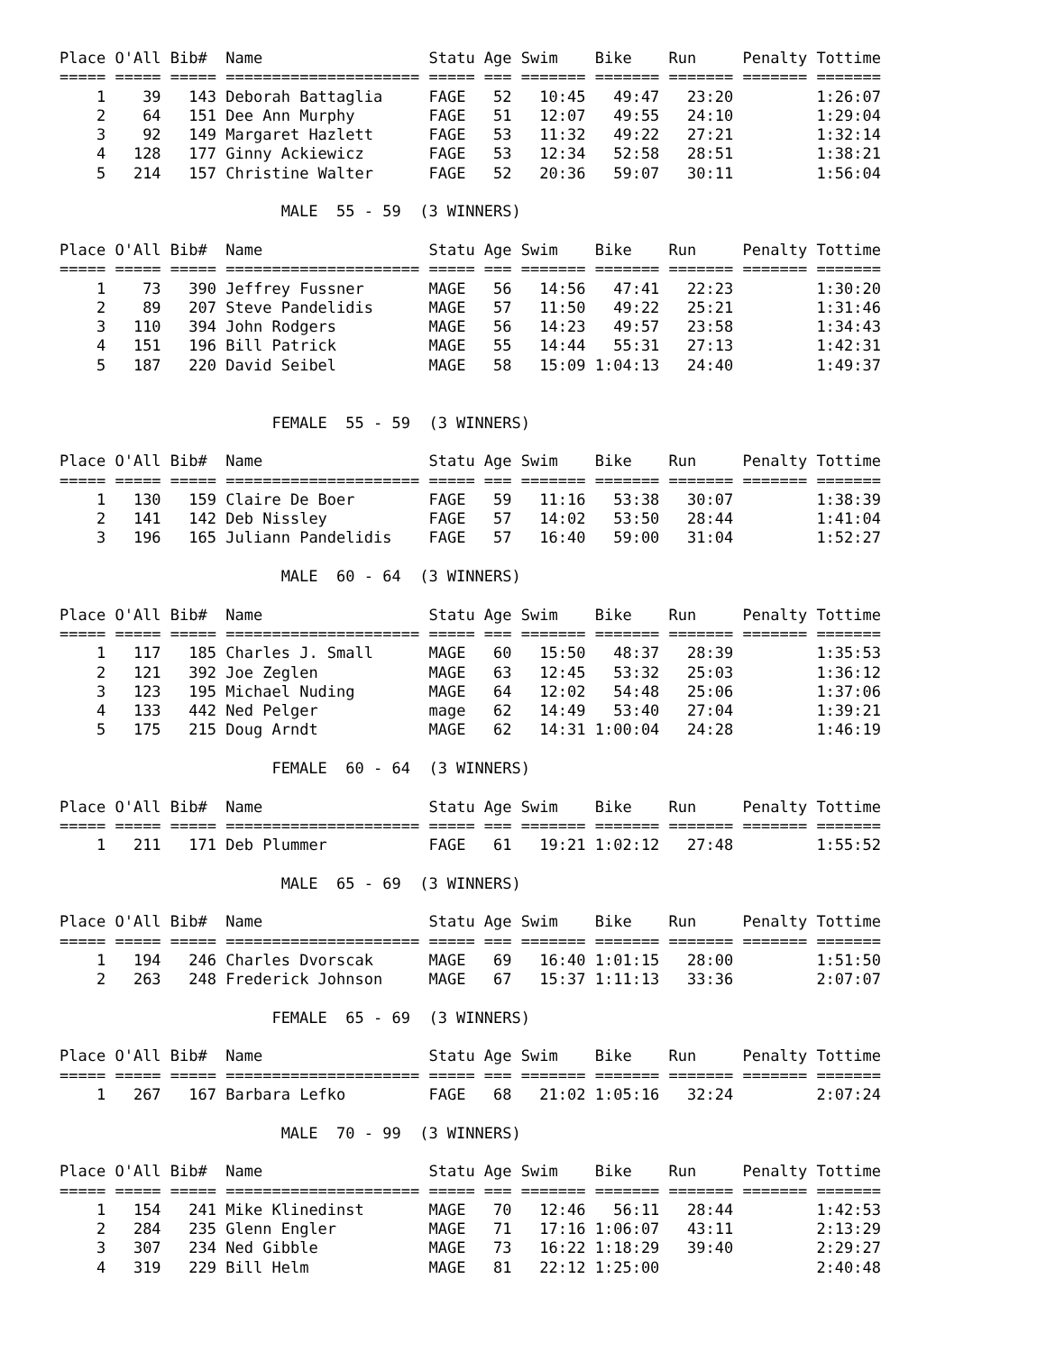| Place | O'All | Bib# | Name | Statu | Age | Swim | Bike | Run | Penalty | Tottime |
| --- | --- | --- | --- | --- | --- | --- | --- | --- | --- | --- |
| ===== | ===== | ===== | ===================== | ===== | === | ======= | ======= | ======= | ======= | ======= |
| 1 | 39 | 143 | Deborah Battaglia | FAGE | 52 | 10:45 | 49:47 | 23:20 | | 1:26:07 |
| 2 | 64 | 151 | Dee Ann Murphy | FAGE | 51 | 12:07 | 49:55 | 24:10 | | 1:29:04 |
| 3 | 92 | 149 | Margaret Hazlett | FAGE | 53 | 11:32 | 49:22 | 27:21 | | 1:32:14 |
| 4 | 128 | 177 | Ginny Ackiewicz | FAGE | 53 | 12:34 | 52:58 | 28:51 | | 1:38:21 |
| 5 | 214 | 157 | Christine Walter | FAGE | 52 | 20:36 | 59:07 | 30:11 | | 1:56:04 |
MALE 55 - 59 (3 WINNERS)
| Place | O'All | Bib# | Name | Statu | Age | Swim | Bike | Run | Penalty | Tottime |
| --- | --- | --- | --- | --- | --- | --- | --- | --- | --- | --- |
| ===== | ===== | ===== | ===================== | ===== | === | ======= | ======= | ======= | ======= | ======= |
| 1 | 73 | 390 | Jeffrey Fussner | MAGE | 56 | 14:56 | 47:41 | 22:23 | | 1:30:20 |
| 2 | 89 | 207 | Steve Pandelidis | MAGE | 57 | 11:50 | 49:22 | 25:21 | | 1:31:46 |
| 3 | 110 | 394 | John Rodgers | MAGE | 56 | 14:23 | 49:57 | 23:58 | | 1:34:43 |
| 4 | 151 | 196 | Bill Patrick | MAGE | 55 | 14:44 | 55:31 | 27:13 | | 1:42:31 |
| 5 | 187 | 220 | David Seibel | MAGE | 58 | 15:09 | 1:04:13 | 24:40 | | 1:49:37 |
FEMALE 55 - 59 (3 WINNERS)
| Place | O'All | Bib# | Name | Statu | Age | Swim | Bike | Run | Penalty | Tottime |
| --- | --- | --- | --- | --- | --- | --- | --- | --- | --- | --- |
| ===== | ===== | ===== | ===================== | ===== | === | ======= | ======= | ======= | ======= | ======= |
| 1 | 130 | 159 | Claire De Boer | FAGE | 59 | 11:16 | 53:38 | 30:07 | | 1:38:39 |
| 2 | 141 | 142 | Deb Nissley | FAGE | 57 | 14:02 | 53:50 | 28:44 | | 1:41:04 |
| 3 | 196 | 165 | Juliann Pandelidis | FAGE | 57 | 16:40 | 59:00 | 31:04 | | 1:52:27 |
MALE 60 - 64 (3 WINNERS)
| Place | O'All | Bib# | Name | Statu | Age | Swim | Bike | Run | Penalty | Tottime |
| --- | --- | --- | --- | --- | --- | --- | --- | --- | --- | --- |
| ===== | ===== | ===== | ===================== | ===== | === | ======= | ======= | ======= | ======= | ======= |
| 1 | 117 | 185 | Charles J. Small | MAGE | 60 | 15:50 | 48:37 | 28:39 | | 1:35:53 |
| 2 | 121 | 392 | Joe Zeglen | MAGE | 63 | 12:45 | 53:32 | 25:03 | | 1:36:12 |
| 3 | 123 | 195 | Michael Nuding | MAGE | 64 | 12:02 | 54:48 | 25:06 | | 1:37:06 |
| 4 | 133 | 442 | Ned Pelger | mage | 62 | 14:49 | 53:40 | 27:04 | | 1:39:21 |
| 5 | 175 | 215 | Doug Arndt | MAGE | 62 | 14:31 | 1:00:04 | 24:28 | | 1:46:19 |
FEMALE 60 - 64 (3 WINNERS)
| Place | O'All | Bib# | Name | Statu | Age | Swim | Bike | Run | Penalty | Tottime |
| --- | --- | --- | --- | --- | --- | --- | --- | --- | --- | --- |
| ===== | ===== | ===== | ===================== | ===== | === | ======= | ======= | ======= | ======= | ======= |
| 1 | 211 | 171 | Deb Plummer | FAGE | 61 | 19:21 | 1:02:12 | 27:48 | | 1:55:52 |
MALE 65 - 69 (3 WINNERS)
| Place | O'All | Bib# | Name | Statu | Age | Swim | Bike | Run | Penalty | Tottime |
| --- | --- | --- | --- | --- | --- | --- | --- | --- | --- | --- |
| ===== | ===== | ===== | ===================== | ===== | === | ======= | ======= | ======= | ======= | ======= |
| 1 | 194 | 246 | Charles Dvorscak | MAGE | 69 | 16:40 | 1:01:15 | 28:00 | | 1:51:50 |
| 2 | 263 | 248 | Frederick Johnson | MAGE | 67 | 15:37 | 1:11:13 | 33:36 | | 2:07:07 |
FEMALE 65 - 69 (3 WINNERS)
| Place | O'All | Bib# | Name | Statu | Age | Swim | Bike | Run | Penalty | Tottime |
| --- | --- | --- | --- | --- | --- | --- | --- | --- | --- | --- |
| ===== | ===== | ===== | ===================== | ===== | === | ======= | ======= | ======= | ======= | ======= |
| 1 | 267 | 167 | Barbara Lefko | FAGE | 68 | 21:02 | 1:05:16 | 32:24 | | 2:07:24 |
MALE 70 - 99 (3 WINNERS)
| Place | O'All | Bib# | Name | Statu | Age | Swim | Bike | Run | Penalty | Tottime |
| --- | --- | --- | --- | --- | --- | --- | --- | --- | --- | --- |
| ===== | ===== | ===== | ===================== | ===== | === | ======= | ======= | ======= | ======= | ======= |
| 1 | 154 | 241 | Mike Klinedinst | MAGE | 70 | 12:46 | 56:11 | 28:44 | | 1:42:53 |
| 2 | 284 | 235 | Glenn Engler | MAGE | 71 | 17:16 | 1:06:07 | 43:11 | | 2:13:29 |
| 3 | 307 | 234 | Ned Gibble | MAGE | 73 | 16:22 | 1:18:29 | 39:40 | | 2:29:27 |
| 4 | 319 | 229 | Bill Helm | MAGE | 81 | 22:12 | 1:25:00 | | | 2:40:48 |